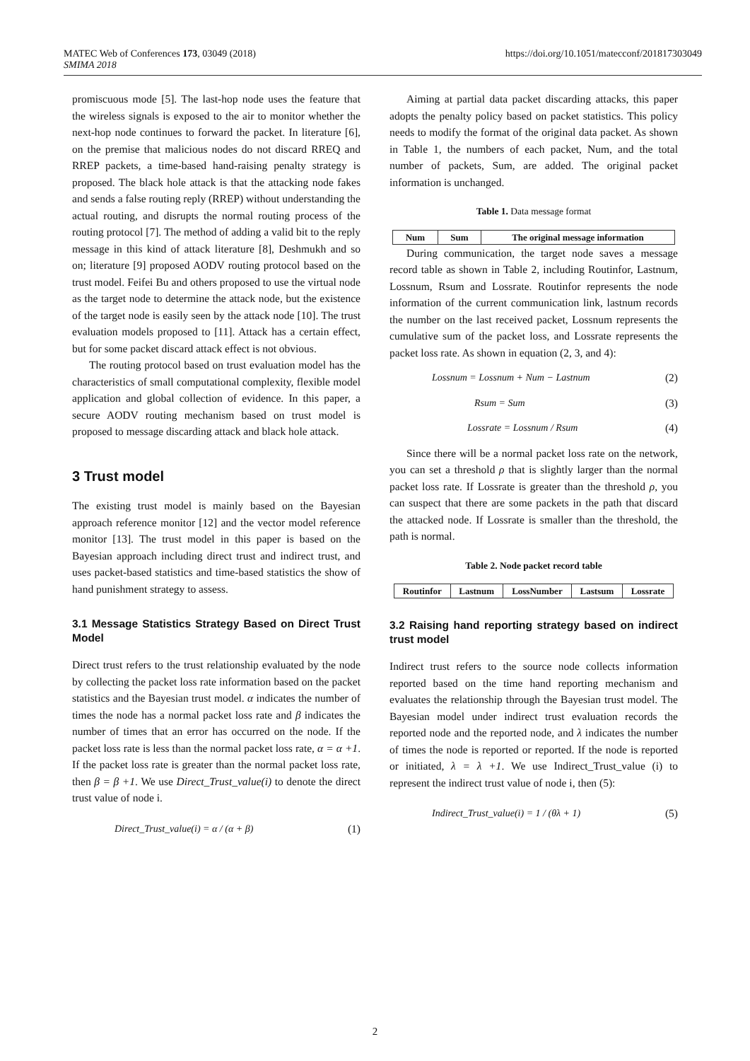MATEC Web of Conferences 173, 03049 (2018)
SMIMA 2018
https://doi.org/10.1051/matecconf/201817303049
promiscuous mode [5]. The last-hop node uses the feature that the wireless signals is exposed to the air to monitor whether the next-hop node continues to forward the packet. In literature [6], on the premise that malicious nodes do not discard RREQ and RREP packets, a time-based hand-raising penalty strategy is proposed. The black hole attack is that the attacking node fakes and sends a false routing reply (RREP) without understanding the actual routing, and disrupts the normal routing process of the routing protocol [7]. The method of adding a valid bit to the reply message in this kind of attack literature [8], Deshmukh and so on; literature [9] proposed AODV routing protocol based on the trust model. Feifei Bu and others proposed to use the virtual node as the target node to determine the attack node, but the existence of the target node is easily seen by the attack node [10]. The trust evaluation models proposed to [11]. Attack has a certain effect, but for some packet discard attack effect is not obvious.
The routing protocol based on trust evaluation model has the characteristics of small computational complexity, flexible model application and global collection of evidence. In this paper, a secure AODV routing mechanism based on trust model is proposed to message discarding attack and black hole attack.
3 Trust model
The existing trust model is mainly based on the Bayesian approach reference monitor [12] and the vector model reference monitor [13]. The trust model in this paper is based on the Bayesian approach including direct trust and indirect trust, and uses packet-based statistics and time-based statistics the show of hand punishment strategy to assess.
3.1 Message Statistics Strategy Based on Direct Trust Model
Direct trust refers to the trust relationship evaluated by the node by collecting the packet loss rate information based on the packet statistics and the Bayesian trust model. α indicates the number of times the node has a normal packet loss rate and β indicates the number of times that an error has occurred on the node. If the packet loss rate is less than the normal packet loss rate, α = α +1. If the packet loss rate is greater than the normal packet loss rate, then β = β +1. We use Direct_Trust_value(i) to denote the direct trust value of node i.
Direct_Trust_value(i) = α / (α + β) (1)
Aiming at partial data packet discarding attacks, this paper adopts the penalty policy based on packet statistics. This policy needs to modify the format of the original data packet. As shown in Table 1, the numbers of each packet, Num, and the total number of packets, Sum, are added. The original packet information is unchanged.
Table 1. Data message format
| Num | Sum | The original message information |
| --- | --- | --- |
During communication, the target node saves a message record table as shown in Table 2, including Routinfor, Lastnum, Lossnum, Rsum and Lossrate. Routinfor represents the node information of the current communication link, lastnum records the number on the last received packet, Lossnum represents the cumulative sum of the packet loss, and Lossrate represents the packet loss rate. As shown in equation (2, 3, and 4):
Lossnum = Lossnum + Num − Lastnum (2)
Rsum = Sum (3)
Lossrate = Lossnum / Rsum (4)
Since there will be a normal packet loss rate on the network, you can set a threshold ρ that is slightly larger than the normal packet loss rate. If Lossrate is greater than the threshold ρ, you can suspect that there are some packets in the path that discard the attacked node. If Lossrate is smaller than the threshold, the path is normal.
Table 2. Node packet record table
| Routinfor | Lastnum | LossNumber | Lastsum | Lossrate |
3.2 Raising hand reporting strategy based on indirect trust model
Indirect trust refers to the source node collects information reported based on the time hand reporting mechanism and evaluates the relationship through the Bayesian trust model. The Bayesian model under indirect trust evaluation records the reported node and the reported node, and λ indicates the number of times the node is reported or reported. If the node is reported or initiated, λ = λ +1. We use Indirect_Trust_value (i) to represent the indirect trust value of node i, then (5):
Indirect_Trust_value(i) = 1 / (θλ + 1) (5)
2